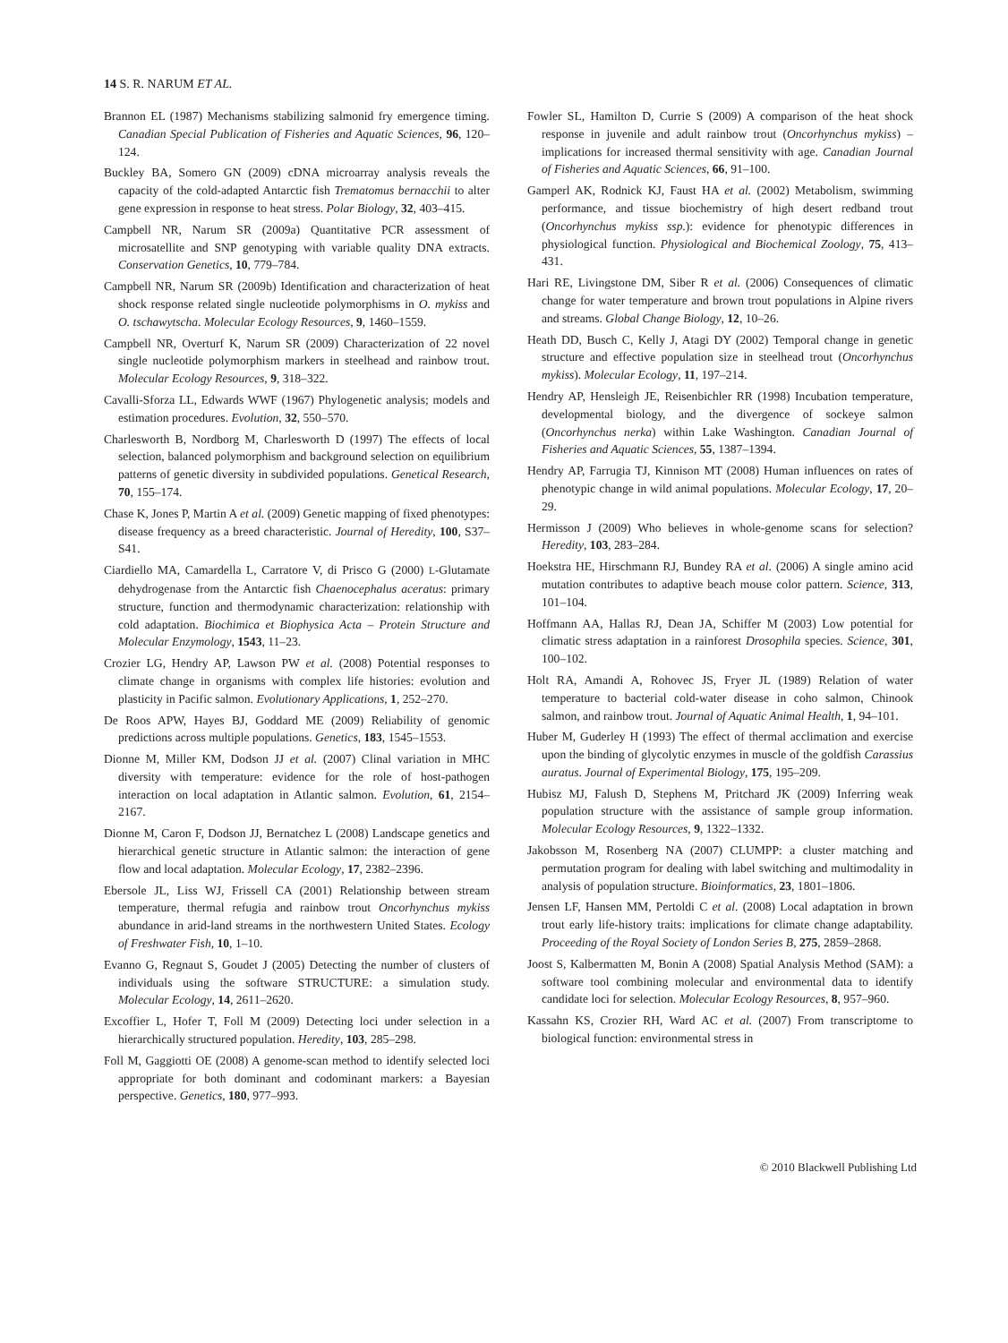14 S. R. NARUM ET AL.
Brannon EL (1987) Mechanisms stabilizing salmonid fry emergence timing. Canadian Special Publication of Fisheries and Aquatic Sciences, 96, 120–124.
Buckley BA, Somero GN (2009) cDNA microarray analysis reveals the capacity of the cold-adapted Antarctic fish Trematomus bernacchii to alter gene expression in response to heat stress. Polar Biology, 32, 403–415.
Campbell NR, Narum SR (2009a) Quantitative PCR assessment of microsatellite and SNP genotyping with variable quality DNA extracts. Conservation Genetics, 10, 779–784.
Campbell NR, Narum SR (2009b) Identification and characterization of heat shock response related single nucleotide polymorphisms in O. mykiss and O. tschawytscha. Molecular Ecology Resources, 9, 1460–1559.
Campbell NR, Overturf K, Narum SR (2009) Characterization of 22 novel single nucleotide polymorphism markers in steelhead and rainbow trout. Molecular Ecology Resources, 9, 318–322.
Cavalli-Sforza LL, Edwards WWF (1967) Phylogenetic analysis; models and estimation procedures. Evolution, 32, 550–570.
Charlesworth B, Nordborg M, Charlesworth D (1997) The effects of local selection, balanced polymorphism and background selection on equilibrium patterns of genetic diversity in subdivided populations. Genetical Research, 70, 155–174.
Chase K, Jones P, Martin A et al. (2009) Genetic mapping of fixed phenotypes: disease frequency as a breed characteristic. Journal of Heredity, 100, S37–S41.
Ciardiello MA, Camardella L, Carratore V, di Prisco G (2000) L-Glutamate dehydrogenase from the Antarctic fish Chaenocephalus aceratus: primary structure, function and thermodynamic characterization: relationship with cold adaptation. Biochimica et Biophysica Acta – Protein Structure and Molecular Enzymology, 1543, 11–23.
Crozier LG, Hendry AP, Lawson PW et al. (2008) Potential responses to climate change in organisms with complex life histories: evolution and plasticity in Pacific salmon. Evolutionary Applications, 1, 252–270.
De Roos APW, Hayes BJ, Goddard ME (2009) Reliability of genomic predictions across multiple populations. Genetics, 183, 1545–1553.
Dionne M, Miller KM, Dodson JJ et al. (2007) Clinal variation in MHC diversity with temperature: evidence for the role of host-pathogen interaction on local adaptation in Atlantic salmon. Evolution, 61, 2154–2167.
Dionne M, Caron F, Dodson JJ, Bernatchez L (2008) Landscape genetics and hierarchical genetic structure in Atlantic salmon: the interaction of gene flow and local adaptation. Molecular Ecology, 17, 2382–2396.
Ebersole JL, Liss WJ, Frissell CA (2001) Relationship between stream temperature, thermal refugia and rainbow trout Oncorhynchus mykiss abundance in arid-land streams in the northwestern United States. Ecology of Freshwater Fish, 10, 1–10.
Evanno G, Regnaut S, Goudet J (2005) Detecting the number of clusters of individuals using the software STRUCTURE: a simulation study. Molecular Ecology, 14, 2611–2620.
Excoffier L, Hofer T, Foll M (2009) Detecting loci under selection in a hierarchically structured population. Heredity, 103, 285–298.
Foll M, Gaggiotti OE (2008) A genome-scan method to identify selected loci appropriate for both dominant and codominant markers: a Bayesian perspective. Genetics, 180, 977–993.
Fowler SL, Hamilton D, Currie S (2009) A comparison of the heat shock response in juvenile and adult rainbow trout (Oncorhynchus mykiss) – implications for increased thermal sensitivity with age. Canadian Journal of Fisheries and Aquatic Sciences, 66, 91–100.
Gamperl AK, Rodnick KJ, Faust HA et al. (2002) Metabolism, swimming performance, and tissue biochemistry of high desert redband trout (Oncorhynchus mykiss ssp.): evidence for phenotypic differences in physiological function. Physiological and Biochemical Zoology, 75, 413–431.
Hari RE, Livingstone DM, Siber R et al. (2006) Consequences of climatic change for water temperature and brown trout populations in Alpine rivers and streams. Global Change Biology, 12, 10–26.
Heath DD, Busch C, Kelly J, Atagi DY (2002) Temporal change in genetic structure and effective population size in steelhead trout (Oncorhynchus mykiss). Molecular Ecology, 11, 197–214.
Hendry AP, Hensleigh JE, Reisenbichler RR (1998) Incubation temperature, developmental biology, and the divergence of sockeye salmon (Oncorhynchus nerka) within Lake Washington. Canadian Journal of Fisheries and Aquatic Sciences, 55, 1387–1394.
Hendry AP, Farrugia TJ, Kinnison MT (2008) Human influences on rates of phenotypic change in wild animal populations. Molecular Ecology, 17, 20–29.
Hermisson J (2009) Who believes in whole-genome scans for selection? Heredity, 103, 283–284.
Hoekstra HE, Hirschmann RJ, Bundey RA et al. (2006) A single amino acid mutation contributes to adaptive beach mouse color pattern. Science, 313, 101–104.
Hoffmann AA, Hallas RJ, Dean JA, Schiffer M (2003) Low potential for climatic stress adaptation in a rainforest Drosophila species. Science, 301, 100–102.
Holt RA, Amandi A, Rohovec JS, Fryer JL (1989) Relation of water temperature to bacterial cold-water disease in coho salmon, Chinook salmon, and rainbow trout. Journal of Aquatic Animal Health, 1, 94–101.
Huber M, Guderley H (1993) The effect of thermal acclimation and exercise upon the binding of glycolytic enzymes in muscle of the goldfish Carassius auratus. Journal of Experimental Biology, 175, 195–209.
Hubisz MJ, Falush D, Stephens M, Pritchard JK (2009) Inferring weak population structure with the assistance of sample group information. Molecular Ecology Resources, 9, 1322–1332.
Jakobsson M, Rosenberg NA (2007) CLUMPP: a cluster matching and permutation program for dealing with label switching and multimodality in analysis of population structure. Bioinformatics, 23, 1801–1806.
Jensen LF, Hansen MM, Pertoldi C et al. (2008) Local adaptation in brown trout early life-history traits: implications for climate change adaptability. Proceeding of the Royal Society of London Series B, 275, 2859–2868.
Joost S, Kalbermatten M, Bonin A (2008) Spatial Analysis Method (SAM): a software tool combining molecular and environmental data to identify candidate loci for selection. Molecular Ecology Resources, 8, 957–960.
Kassahn KS, Crozier RH, Ward AC et al. (2007) From transcriptome to biological function: environmental stress in
© 2010 Blackwell Publishing Ltd